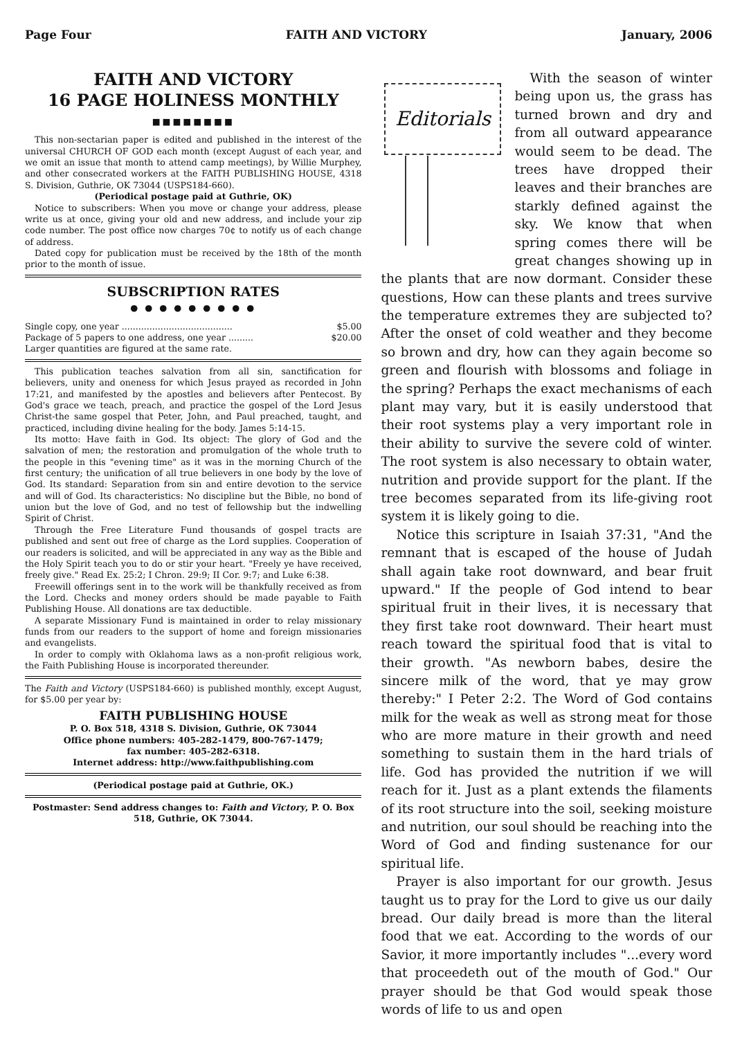Page Four FAITH AND VICTORY January, 2006
FAITH AND VICTORY
16 PAGE HOLINESS MONTHLY
■■■■■■■■
This non-sectarian paper is edited and published in the interest of the universal CHURCH OF GOD each month (except August of each year, and we omit an issue that month to attend camp meetings), by Willie Murphey, and other consecrated workers at the FAITH PUBLISHING HOUSE, 4318 S. Division, Guthrie, OK 73044 (USPS184-660).
(Periodical postage paid at Guthrie, OK)
Notice to subscribers: When you move or change your address, please write us at once, giving your old and new address, and include your zip code number. The post office now charges 70¢ to notify us of each change of address.
Dated copy for publication must be received by the 18th of the month prior to the month of issue.
SUBSCRIPTION RATES
● ● ● ● ● ● ● ● ●
Single copy, one year ........................................ $5.00
Package of 5 papers to one address, one year ......... $20.00
Larger quantities are figured at the same rate.
This publication teaches salvation from all sin, sanctification for believers, unity and oneness for which Jesus prayed as recorded in John 17:21, and manifested by the apostles and believers after Pentecost. By God's grace we teach, preach, and practice the gospel of the Lord Jesus Christ-the same gospel that Peter, John, and Paul preached, taught, and practiced, including divine healing for the body. James 5:14-15.
Its motto: Have faith in God. Its object: The glory of God and the salvation of men; the restoration and promulgation of the whole truth to the people in this "evening time" as it was in the morning Church of the first century; the unification of all true believers in one body by the love of God. Its standard: Separation from sin and entire devotion to the service and will of God. Its characteristics: No discipline but the Bible, no bond of union but the love of God, and no test of fellowship but the indwelling Spirit of Christ.
Through the Free Literature Fund thousands of gospel tracts are published and sent out free of charge as the Lord supplies. Cooperation of our readers is solicited, and will be appreciated in any way as the Bible and the Holy Spirit teach you to do or stir your heart. "Freely ye have received, freely give." Read Ex. 25:2; I Chron. 29:9; II Cor. 9:7; and Luke 6:38.
Freewill offerings sent in to the work will be thankfully received as from the Lord. Checks and money orders should be made payable to Faith Publishing House. All donations are tax deductible.
A separate Missionary Fund is maintained in order to relay missionary funds from our readers to the support of home and foreign missionaries and evangelists.
In order to comply with Oklahoma laws as a non-profit religious work, the Faith Publishing House is incorporated thereunder.
The Faith and Victory (USPS184-660) is published monthly, except August, for $5.00 per year by:
FAITH PUBLISHING HOUSE
P. O. Box 518, 4318 S. Division, Guthrie, OK 73044
Office phone numbers: 405-282-1479, 800-767-1479;
fax number: 405-282-6318.
Internet address: http://www.faithpublishing.com
(Periodical postage paid at Guthrie, OK.)
Postmaster: Send address changes to: Faith and Victory, P. O. Box 518, Guthrie, OK 73044.
Editorials
With the season of winter being upon us, the grass has turned brown and dry and from all outward appearance would seem to be dead. The trees have dropped their leaves and their branches are starkly defined against the sky. We know that when spring comes there will be great changes showing up in the plants that are now dormant. Consider these questions, How can these plants and trees survive the temperature extremes they are subjected to? After the onset of cold weather and they become so brown and dry, how can they again become so green and flourish with blossoms and foliage in the spring? Perhaps the exact mechanisms of each plant may vary, but it is easily understood that their root systems play a very important role in their ability to survive the severe cold of winter. The root system is also necessary to obtain water, nutrition and provide support for the plant. If the tree becomes separated from its life-giving root system it is likely going to die.
Notice this scripture in Isaiah 37:31, "And the remnant that is escaped of the house of Judah shall again take root downward, and bear fruit upward." If the people of God intend to bear spiritual fruit in their lives, it is necessary that they first take root downward. Their heart must reach toward the spiritual food that is vital to their growth. "As newborn babes, desire the sincere milk of the word, that ye may grow thereby:" I Peter 2:2. The Word of God contains milk for the weak as well as strong meat for those who are more mature in their growth and need something to sustain them in the hard trials of life. God has provided the nutrition if we will reach for it. Just as a plant extends the filaments of its root structure into the soil, seeking moisture and nutrition, our soul should be reaching into the Word of God and finding sustenance for our spiritual life.
Prayer is also important for our growth. Jesus taught us to pray for the Lord to give us our daily bread. Our daily bread is more than the literal food that we eat. According to the words of our Savior, it more importantly includes "...every word that proceedeth out of the mouth of God." Our prayer should be that God would speak those words of life to us and open